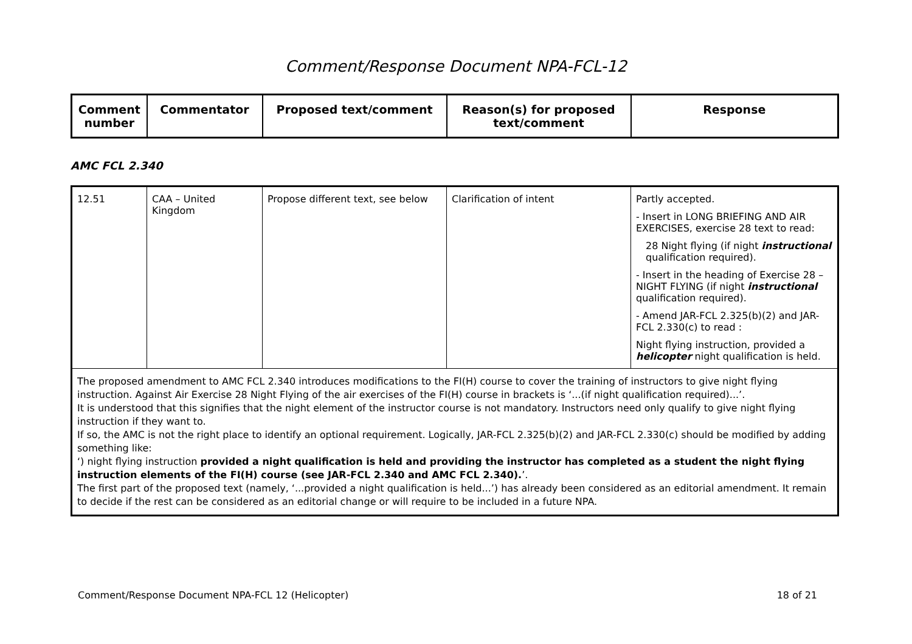Comment/Response Document NPA-FCL-12
| Comment number | Commentator | Proposed text/comment | Reason(s) for proposed text/comment | Response |
| --- | --- | --- | --- | --- |
AMC FCL 2.340
| 12.51 | CAA – United Kingdom | Propose different text, see below | Clarification of intent | Partly accepted. - Insert in LONG BRIEFING AND AIR EXERCISES, exercise 28 text to read: 28 Night flying (if night instructional qualification required). - Insert in the heading of Exercise 28 – NIGHT FLYING (if night instructional qualification required). - Amend JAR-FCL 2.325(b)(2) and JAR-FCL 2.330(c) to read : Night flying instruction, provided a helicopter night qualification is held. |
| The proposed amendment to AMC FCL 2.340 introduces modifications to the FI(H) course to cover the training of instructors to give night flying instruction. Against Air Exercise 28 Night Flying of the air exercises of the FI(H) course in brackets is ‘...(if night qualification required)...’. It is understood that this signifies that the night element of the instructor course is not mandatory. Instructors need only qualify to give night flying instruction if they want to. If so, the AMC is not the right place to identify an optional requirement. Logically, JAR-FCL 2.325(b)(2) and JAR-FCL 2.330(c) should be modified by adding something like: ‘) night flying instruction provided a night qualification is held and providing the instructor has completed as a student the night flying instruction elements of the FI(H) course (see JAR-FCL 2.340 and AMC FCL 2.340). ’. The first part of the proposed text (namely, ‘...provided a night qualification is held...’) has already been considered as an editorial amendment. It remain to decide if the rest can be considered as an editorial change or will require to be included in a future NPA. | | | | |
Comment/Response Document NPA-FCL 12 (Helicopter) 18 of 21